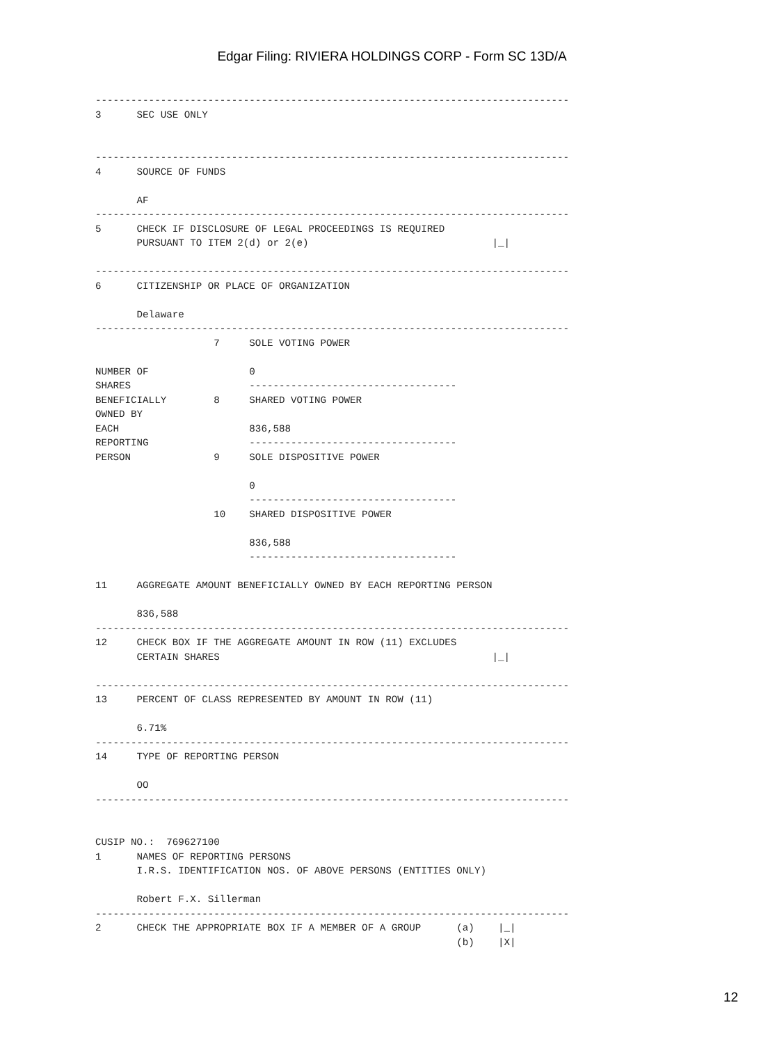Edgar Filing: RIVIERA HOLDINGS CORP - Form SC 13D/A
--------------------------------------------------------------------------------
3      SEC USE ONLY


--------------------------------------------------------------------------------
4      SOURCE OF FUNDS

       AF
--------------------------------------------------------------------------------
5      CHECK IF DISCLOSURE OF LEGAL PROCEEDINGS IS REQUIRED
       PURSUANT TO ITEM 2(d) or 2(e)                               |_|

--------------------------------------------------------------------------------
6      CITIZENSHIP OR PLACE OF ORGANIZATION

       Delaware
--------------------------------------------------------------------------------
                    7     SOLE VOTING POWER

NUMBER OF                 0
SHARES                    -----------------------------------
BENEFICIALLY        8     SHARED VOTING POWER
OWNED BY
EACH                      836,588
REPORTING                 -----------------------------------
PERSON              9     SOLE DISPOSITIVE POWER

                          0
                          -----------------------------------
                    10    SHARED DISPOSITIVE POWER

                          836,588
                          -----------------------------------

11     AGGREGATE AMOUNT BENEFICIALLY OWNED BY EACH REPORTING PERSON

       836,588
--------------------------------------------------------------------------------
12     CHECK BOX IF THE AGGREGATE AMOUNT IN ROW (11) EXCLUDES
       CERTAIN SHARES                                              |_|

--------------------------------------------------------------------------------
13     PERCENT OF CLASS REPRESENTED BY AMOUNT IN ROW (11)

       6.71%
--------------------------------------------------------------------------------
14     TYPE OF REPORTING PERSON

       OO
--------------------------------------------------------------------------------


CUSIP NO.:  769627100
1      NAMES OF REPORTING PERSONS
       I.R.S. IDENTIFICATION NOS. OF ABOVE PERSONS (ENTITIES ONLY)

       Robert F.X. Sillerman
--------------------------------------------------------------------------------
2      CHECK THE APPROPRIATE BOX IF A MEMBER OF A GROUP      (a)    |_|
                                                             (b)    |X|
12